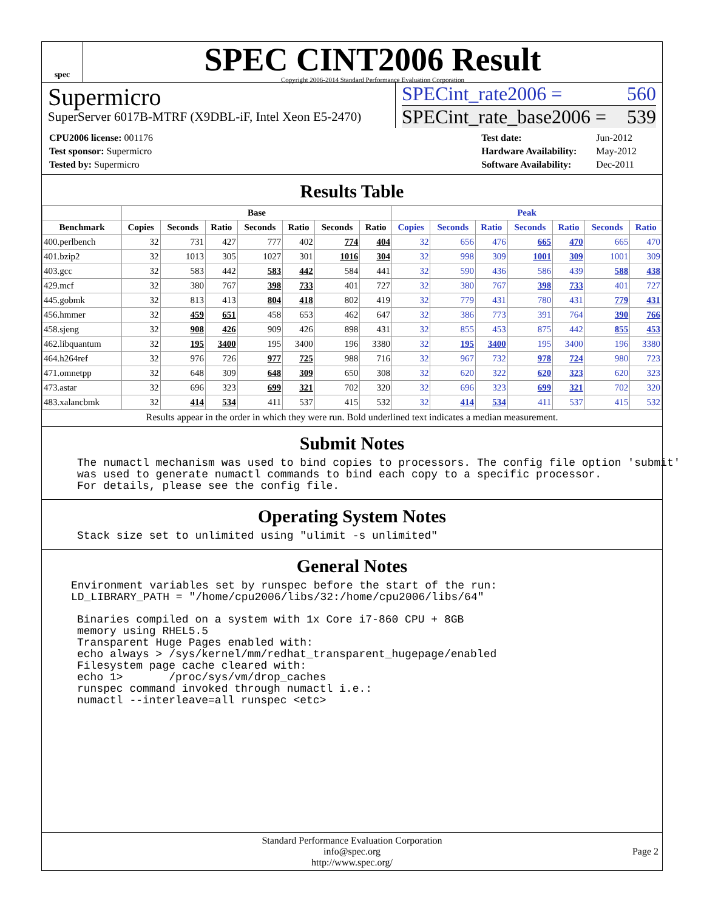spec
SPEC CINT2006 Result
Copyright 2006-2014 Standard Performance Evaluation Corporation
Supermicro
SuperServer 6017B-MTRF (X9DBL-iF, Intel Xeon E5-2470)
SPECint_rate2006 = 560
SPECint_rate_base2006 = 539
| CPU2006 license: 001176 |
| Test sponsor: Supermicro |
| Tested by: Supermicro |
| Test date: | Jun-2012 |
| Hardware Availability: | May-2012 |
| Software Availability: | Dec-2011 |
Results Table
| | Base | | | | | | | Peak | | | | | | |
| --- | --- | --- | --- | --- | --- | --- | --- | --- | --- | --- | --- | --- | --- | --- |
| Benchmark | Copies | Seconds | Ratio | Seconds | Ratio | Seconds | Ratio | Copies | Seconds | Ratio | Seconds | Ratio | Seconds | Ratio |
| 400.perlbench | 32 | 731 | 427 | 777 | 402 | 774 | 404 | 32 | 656 | 476 | 665 | 470 | 665 | 470 |
| 401.bzip2 | 32 | 1013 | 305 | 1027 | 301 | 1016 | 304 | 32 | 998 | 309 | 1001 | 309 | 1001 | 309 |
| 403.gcc | 32 | 583 | 442 | 583 | 442 | 584 | 441 | 32 | 590 | 436 | 586 | 439 | 588 | 438 |
| 429.mcf | 32 | 380 | 767 | 398 | 733 | 401 | 727 | 32 | 380 | 767 | 398 | 733 | 401 | 727 |
| 445.gobmk | 32 | 813 | 413 | 804 | 418 | 802 | 419 | 32 | 779 | 431 | 780 | 431 | 779 | 431 |
| 456.hmmer | 32 | 459 | 651 | 458 | 653 | 462 | 647 | 32 | 386 | 773 | 391 | 764 | 390 | 766 |
| 458.sjeng | 32 | 908 | 426 | 909 | 426 | 898 | 431 | 32 | 855 | 453 | 875 | 442 | 855 | 453 |
| 462.libquantum | 32 | 195 | 3400 | 195 | 3400 | 196 | 3380 | 32 | 195 | 3400 | 195 | 3400 | 196 | 3380 |
| 464.h264ref | 32 | 976 | 726 | 977 | 725 | 988 | 716 | 32 | 967 | 732 | 978 | 724 | 980 | 723 |
| 471.omnetpp | 32 | 648 | 309 | 648 | 309 | 650 | 308 | 32 | 620 | 322 | 620 | 323 | 620 | 323 |
| 473.astar | 32 | 696 | 323 | 699 | 321 | 702 | 320 | 32 | 696 | 323 | 699 | 321 | 702 | 320 |
| 483.xalancbmk | 32 | 414 | 534 | 411 | 537 | 415 | 532 | 32 | 414 | 534 | 411 | 537 | 415 | 532 |
Results appear in the order in which they were run. Bold underlined text indicates a median measurement.
Submit Notes
The numactl mechanism was used to bind copies to processors. The config file option 'submit'
was used to generate numactl commands to bind each copy to a specific processor.
For details, please see the config file.
Operating System Notes
Stack size set to unlimited using "ulimit -s unlimited"
General Notes
Environment variables set by runspec before the start of the run:
LD_LIBRARY_PATH = "/home/cpu2006/libs/32:/home/cpu2006/libs/64"
Binaries compiled on a system with 1x Core i7-860 CPU + 8GB
memory using RHEL5.5
Transparent Huge Pages enabled with:
echo always > /sys/kernel/mm/redhat_transparent_hugepage/enabled
Filesystem page cache cleared with:
echo 1>       /proc/sys/vm/drop_caches
runspec command invoked through numactl i.e.:
numactl --interleave=all runspec <etc>
Standard Performance Evaluation Corporation
info@spec.org
http://www.spec.org/
Page 2